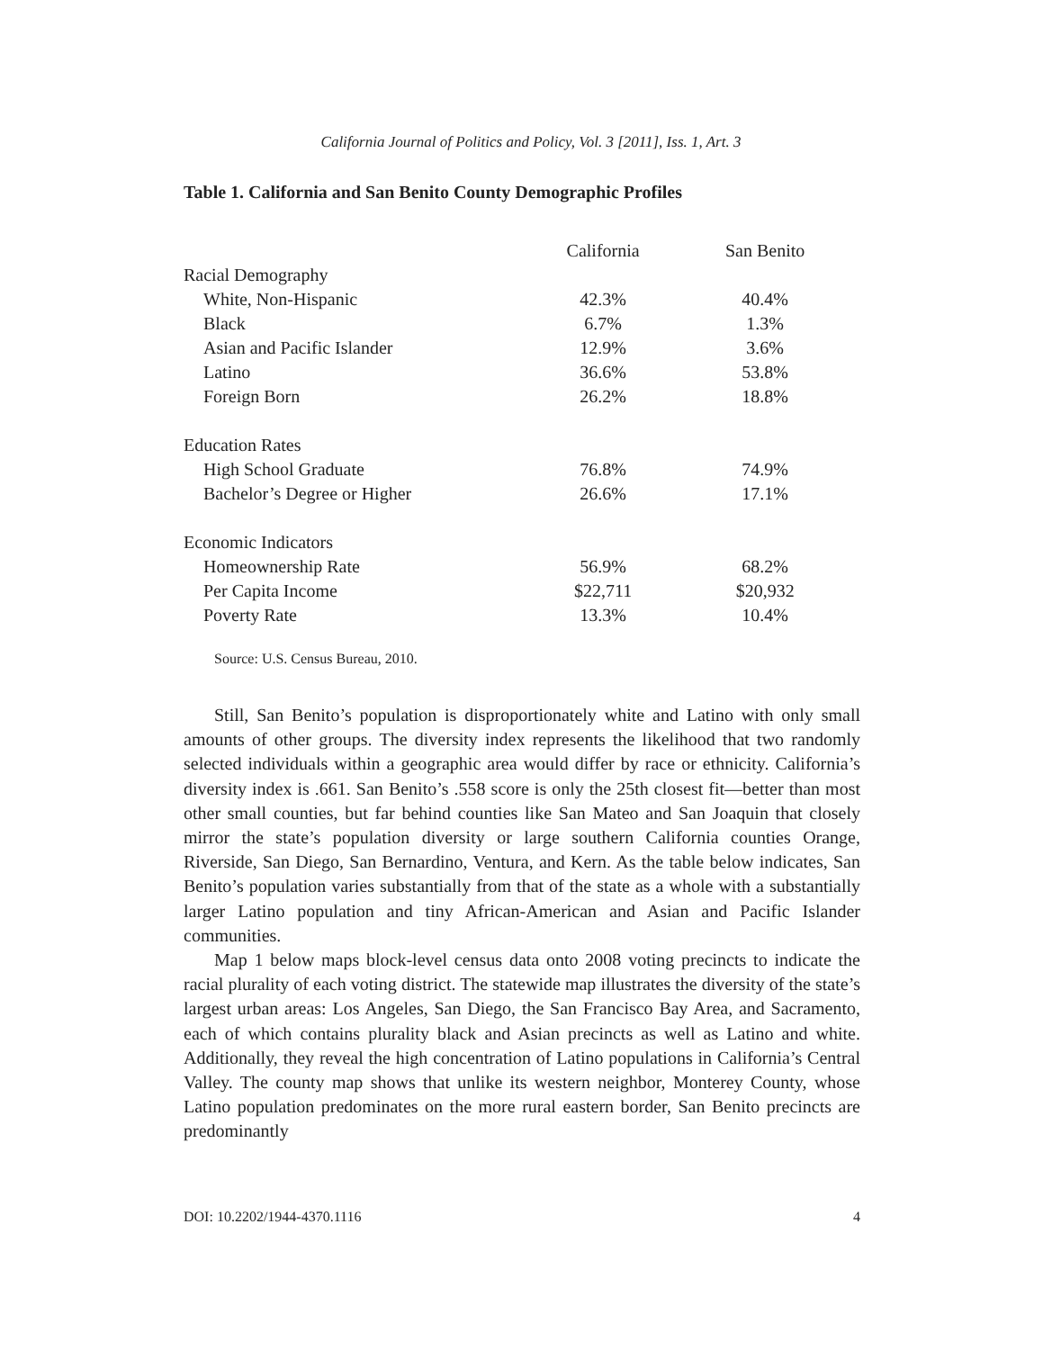California Journal of Politics and Policy, Vol. 3 [2011], Iss. 1, Art. 3
Table 1. California and San Benito County Demographic Profiles
| | California | San Benito |
| --- | --- | --- |
| Racial Demography | | |
| White, Non-Hispanic | 42.3% | 40.4% |
| Black | 6.7% | 1.3% |
| Asian and Pacific Islander | 12.9% | 3.6% |
| Latino | 36.6% | 53.8% |
| Foreign Born | 26.2% | 18.8% |
| Education Rates | | |
| High School Graduate | 76.8% | 74.9% |
| Bachelor’s Degree or Higher | 26.6% | 17.1% |
| Economic Indicators | | |
| Homeownership Rate | 56.9% | 68.2% |
| Per Capita Income | $22,711 | $20,932 |
| Poverty Rate | 13.3% | 10.4% |
Source: U.S. Census Bureau, 2010.
Still, San Benito’s population is disproportionately white and Latino with only small amounts of other groups. The diversity index represents the likelihood that two randomly selected individuals within a geographic area would differ by race or ethnicity. California’s diversity index is .661. San Benito’s .558 score is only the 25th closest fit—better than most other small counties, but far behind counties like San Mateo and San Joaquin that closely mirror the state’s population diversity or large southern California counties Orange, Riverside, San Diego, San Bernardino, Ventura, and Kern. As the table below indicates, San Benito’s population varies substantially from that of the state as a whole with a substantially larger Latino population and tiny African-American and Asian and Pacific Islander communities.
Map 1 below maps block-level census data onto 2008 voting precincts to indicate the racial plurality of each voting district. The statewide map illustrates the diversity of the state’s largest urban areas: Los Angeles, San Diego, the San Francisco Bay Area, and Sacramento, each of which contains plurality black and Asian precincts as well as Latino and white. Additionally, they reveal the high concentration of Latino populations in California’s Central Valley. The county map shows that unlike its western neighbor, Monterey County, whose Latino population predominates on the more rural eastern border, San Benito precincts are predominantly
DOI: 10.2202/1944-4370.1116 4